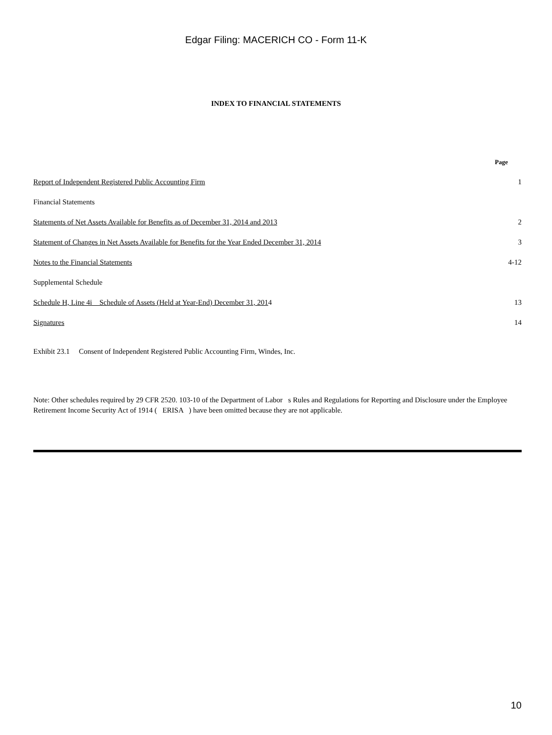Edgar Filing: MACERICH CO - Form 11-K
INDEX TO FINANCIAL STATEMENTS
| | Page |
| Report of Independent Registered Public Accounting Firm | 1 |
| Financial Statements | |
| Statements of Net Assets Available for Benefits as of December 31, 2014 and 2013 | 2 |
| Statement of Changes in Net Assets Available for Benefits for the Year Ended December 31, 2014 | 3 |
| Notes to the Financial Statements | 4-12 |
| Supplemental Schedule | |
| Schedule H, Line 4i Schedule of Assets (Held at Year-End) December 31, 201 4 | 13 |
| Signatures | 14 |
Exhibit 23.1 Consent of Independent Registered Public Accounting Firm, Windes, Inc.
Note: Other schedules required by 29 CFR 2520. 103-10 of the Department of Labor s Rules and Regulations for Reporting and Disclosure under the Employee Retirement Income Security Act of 1914 ( ERISA ) have been omitted because they are not applicable.
10